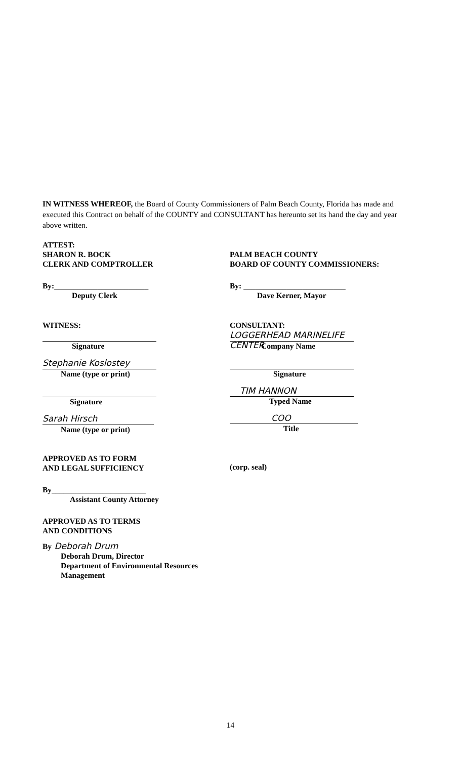IN WITNESS WHEREOF, the Board of County Commissioners of Palm Beach County, Florida has made and executed this Contract on behalf of the COUNTY and CONSULTANT has hereunto set its hand the day and year above written.
ATTEST:
SHARON R. BOCK
CLERK AND COMPTROLLER
By:________________________
Deputy Clerk
WITNESS:
Signature
Stephanie Koslostey
Name (type or print)
Signature
Sarah Hirsch
Name (type or print)
APPROVED AS TO FORM
AND LEGAL SUFFICIENCY
By________________________
Assistant County Attorney
APPROVED AS TO TERMS
AND CONDITIONS
By Deborah Drum
Deborah Drum, Director
Department of Environmental Resources Management
PALM BEACH COUNTY
BOARD OF COUNTY COMMISSIONERS:
By: __________________________
Dave Kerner, Mayor
CONSULTANT:
LOGGERHEAD MARINELIFE CENTER
Company Name
Signature
TIM HANNON
Typed Name
COO
Title
(corp. seal)
14